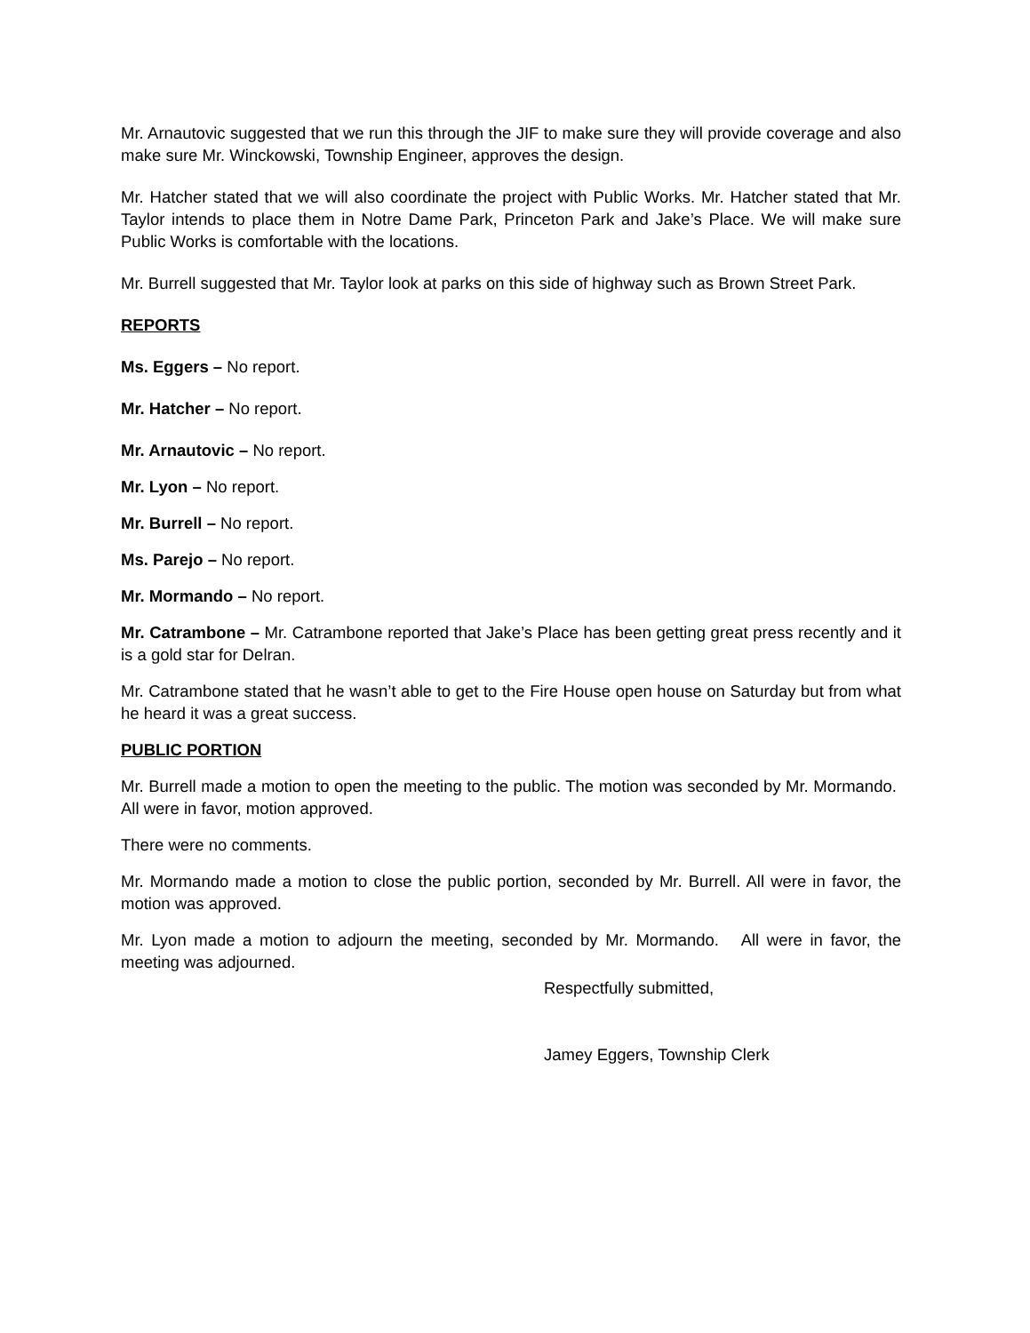Mr. Arnautovic suggested that we run this through the JIF to make sure they will provide coverage and also make sure Mr. Winckowski, Township Engineer, approves the design.
Mr. Hatcher stated that we will also coordinate the project with Public Works. Mr. Hatcher stated that Mr. Taylor intends to place them in Notre Dame Park, Princeton Park and Jake’s Place. We will make sure Public Works is comfortable with the locations.
Mr. Burrell suggested that Mr. Taylor look at parks on this side of highway such as Brown Street Park.
REPORTS
Ms. Eggers – No report.
Mr. Hatcher – No report.
Mr. Arnautovic – No report.
Mr. Lyon – No report.
Mr. Burrell – No report.
Ms. Parejo – No report.
Mr. Mormando – No report.
Mr. Catrambone – Mr. Catrambone reported that Jake’s Place has been getting great press recently and it is a gold star for Delran.
Mr. Catrambone stated that he wasn’t able to get to the Fire House open house on Saturday but from what he heard it was a great success.
PUBLIC PORTION
Mr. Burrell made a motion to open the meeting to the public. The motion was seconded by Mr. Mormando. All were in favor, motion approved.
There were no comments.
Mr. Mormando made a motion to close the public portion, seconded by Mr. Burrell. All were in favor, the motion was approved.
Mr. Lyon made a motion to adjourn the meeting, seconded by Mr. Mormando. All were in favor, the meeting was adjourned.
Respectfully submitted,
Jamey Eggers, Township Clerk